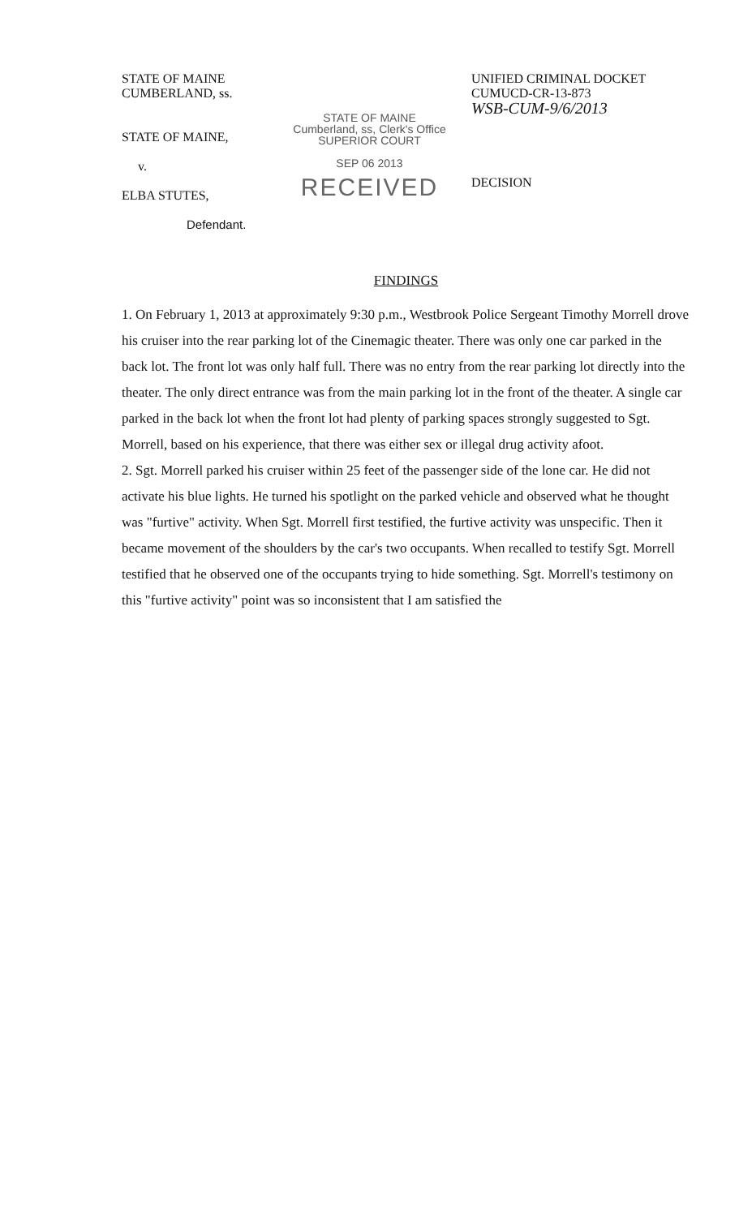STATE OF MAINE
CUMBERLAND, ss.
STATE OF MAINE,
v.
ELBA STUTES,
Defendant.
STATE OF MAINE
Cumberland, ss, Clerk's Office
SUPERIOR COURT
SEP 06 2013
RECEIVED
UNIFIED CRIMINAL DOCKET
CUMUCD-CR-13-873
WSB-CUM-9/6/2013
DECISION
FINDINGS
1. On February 1, 2013 at approximately 9:30 p.m., Westbrook Police Sergeant Timothy Morrell drove his cruiser into the rear parking lot of the Cinemagic theater. There was only one car parked in the back lot. The front lot was only half full. There was no entry from the rear parking lot directly into the theater. The only direct entrance was from the main parking lot in the front of the theater. A single car parked in the back lot when the front lot had plenty of parking spaces strongly suggested to Sgt. Morrell, based on his experience, that there was either sex or illegal drug activity afoot.
2. Sgt. Morrell parked his cruiser within 25 feet of the passenger side of the lone car. He did not activate his blue lights. He turned his spotlight on the parked vehicle and observed what he thought was "furtive" activity. When Sgt. Morrell first testified, the furtive activity was unspecific. Then it became movement of the shoulders by the car's two occupants. When recalled to testify Sgt. Morrell testified that he observed one of the occupants trying to hide something. Sgt. Morrell's testimony on this "furtive activity" point was so inconsistent that I am satisfied the